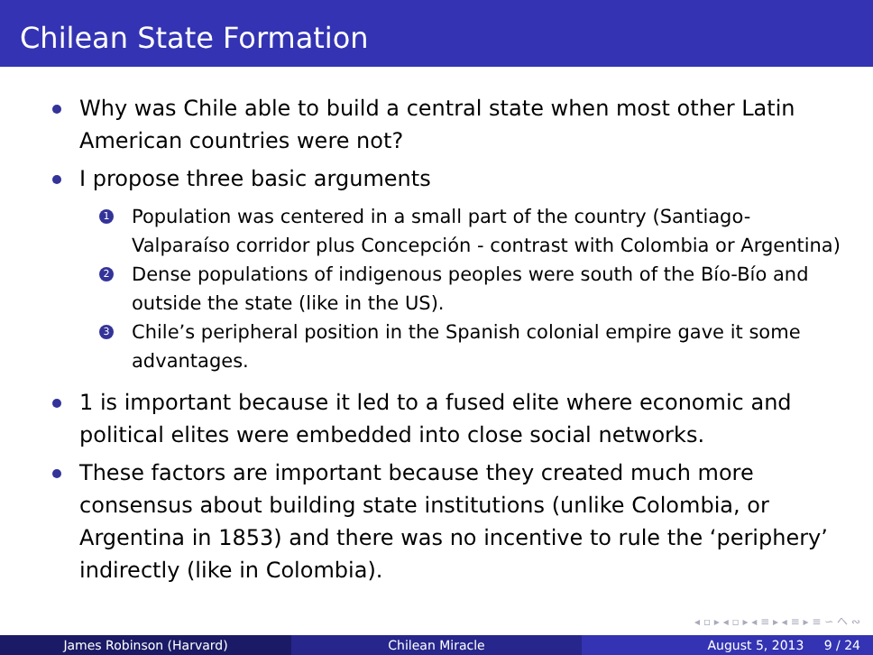Chilean State Formation
Why was Chile able to build a central state when most other Latin American countries were not?
I propose three basic arguments
1 Population was centered in a small part of the country (Santiago-Valparaíso corridor plus Concepción - contrast with Colombia or Argentina)
2 Dense populations of indigenous peoples were south of the Bío-Bío and outside the state (like in the US).
3 Chile’s peripheral position in the Spanish colonial empire gave it some advantages.
1 is important because it led to a fused elite where economic and political elites were embedded into close social networks.
These factors are important because they created much more consensus about building state institutions (unlike Colombia, or Argentina in 1853) and there was no incentive to rule the ‘periphery’ indirectly (like in Colombia).
◂ ▫ ▸ ◂ ▫ ▸ ◂ ≡ ▸ ◂ ≡ ▸ ≡ ∽ へ ∾
James Robinson (Harvard) Chilean Miracle August 5, 2013 9 / 24